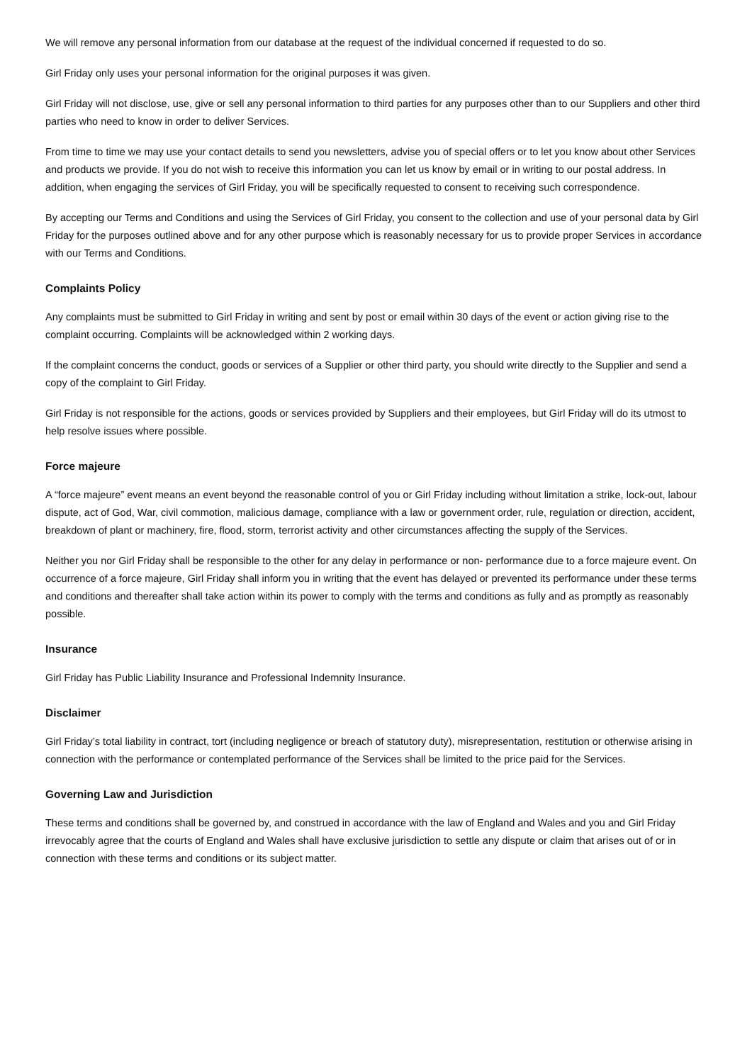We will remove any personal information from our database at the request of the individual concerned if requested to do so.
Girl Friday only uses your personal information for the original purposes it was given.
Girl Friday will not disclose, use, give or sell any personal information to third parties for any purposes other than to our Suppliers and other third parties who need to know in order to deliver Services.
From time to time we may use your contact details to send you newsletters, advise you of special offers or to let you know about other Services and products we provide. If you do not wish to receive this information you can let us know by email or in writing to our postal address. In addition, when engaging the services of Girl Friday, you will be specifically requested to consent to receiving such correspondence.
By accepting our Terms and Conditions and using the Services of Girl Friday, you consent to the collection and use of your personal data by Girl Friday for the purposes outlined above and for any other purpose which is reasonably necessary for us to provide proper Services in accordance with our Terms and Conditions.
Complaints Policy
Any complaints must be submitted to Girl Friday in writing and sent by post or email within 30 days of the event or action giving rise to the complaint occurring. Complaints will be acknowledged within 2 working days.
If the complaint concerns the conduct, goods or services of a Supplier or other third party, you should write directly to the Supplier and send a copy of the complaint to Girl Friday.
Girl Friday is not responsible for the actions, goods or services provided by Suppliers and their employees, but Girl Friday will do its utmost to help resolve issues where possible.
Force majeure
A “force majeure” event means an event beyond the reasonable control of you or Girl Friday including without limitation a strike, lock-out, labour dispute, act of God, War, civil commotion, malicious damage, compliance with a law or government order, rule, regulation or direction, accident, breakdown of plant or machinery, fire, flood, storm, terrorist activity and other circumstances affecting the supply of the Services.
Neither you nor Girl Friday shall be responsible to the other for any delay in performance or non- performance due to a force majeure event. On occurrence of a force majeure, Girl Friday shall inform you in writing that the event has delayed or prevented its performance under these terms and conditions and thereafter shall take action within its power to comply with the terms and conditions as fully and as promptly as reasonably possible.
Insurance
Girl Friday has Public Liability Insurance and Professional Indemnity Insurance.
Disclaimer
Girl Friday’s total liability in contract, tort (including negligence or breach of statutory duty), misrepresentation, restitution or otherwise arising in connection with the performance or contemplated performance of the Services shall be limited to the price paid for the Services.
Governing Law and Jurisdiction
These terms and conditions shall be governed by, and construed in accordance with the law of England and Wales and you and Girl Friday irrevocably agree that the courts of England and Wales shall have exclusive jurisdiction to settle any dispute or claim that arises out of or in connection with these terms and conditions or its subject matter.